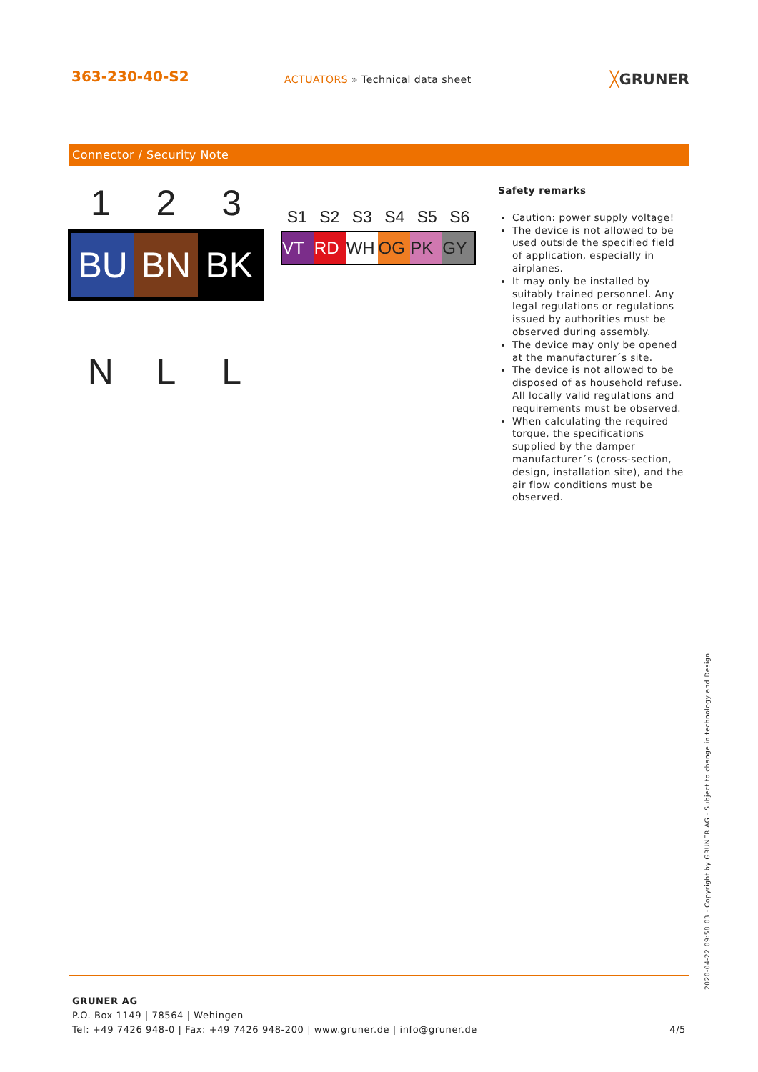363-230-40-S2
ACTUATORS » Technical data sheet
╳GRUNER
Connector / Security Note
1 2 3
BU BN BK
N L L
S1 S2 S3 S4 S5 S6
VT RD WH OG PK GY
Safety remarks
Caution: power supply voltage!
The device is not allowed to be used outside the specified field of application, especially in airplanes.
It may only be installed by suitably trained personnel. Any legal regulations or regulations issued by authorities must be observed during assembly.
The device may only be opened at the manufacturer´s site.
The device is not allowed to be disposed of as household refuse. All locally valid regulations and requirements must be observed.
When calculating the required torque, the specifications supplied by the damper manufacturer´s (cross-section, design, installation site), and the air flow conditions must be observed.
2020-04-22 09:58:03 · Copyright by GRUNER AG · Subject to change in technology and Design
GRUNER AG
P.O. Box 1149 | 78564 | Wehingen
Tel: +49 7426 948-0 | Fax: +49 7426 948-200 | www.gruner.de | info@gruner.de 4/5